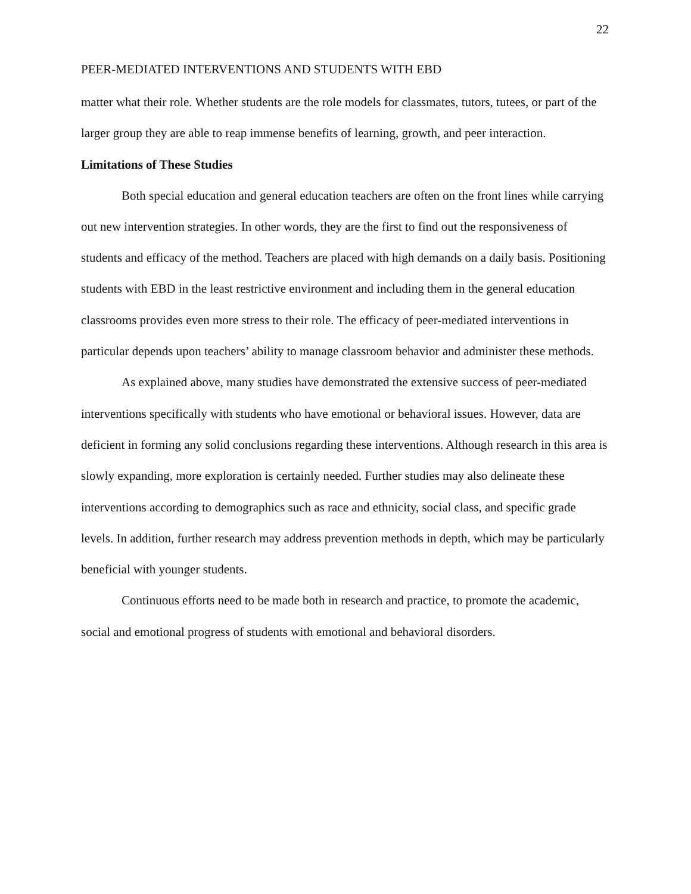22
PEER-MEDIATED INTERVENTIONS AND STUDENTS WITH EBD
matter what their role. Whether students are the role models for classmates, tutors, tutees, or part of the larger group they are able to reap immense benefits of learning, growth, and peer interaction.
Limitations of These Studies
Both special education and general education teachers are often on the front lines while carrying out new intervention strategies. In other words, they are the first to find out the responsiveness of students and efficacy of the method. Teachers are placed with high demands on a daily basis. Positioning students with EBD in the least restrictive environment and including them in the general education classrooms provides even more stress to their role. The efficacy of peer-mediated interventions in particular depends upon teachers’ ability to manage classroom behavior and administer these methods.
As explained above, many studies have demonstrated the extensive success of peer-mediated interventions specifically with students who have emotional or behavioral issues. However, data are deficient in forming any solid conclusions regarding these interventions. Although research in this area is slowly expanding, more exploration is certainly needed. Further studies may also delineate these interventions according to demographics such as race and ethnicity, social class, and specific grade levels. In addition, further research may address prevention methods in depth, which may be particularly beneficial with younger students.
Continuous efforts need to be made both in research and practice, to promote the academic, social and emotional progress of students with emotional and behavioral disorders.